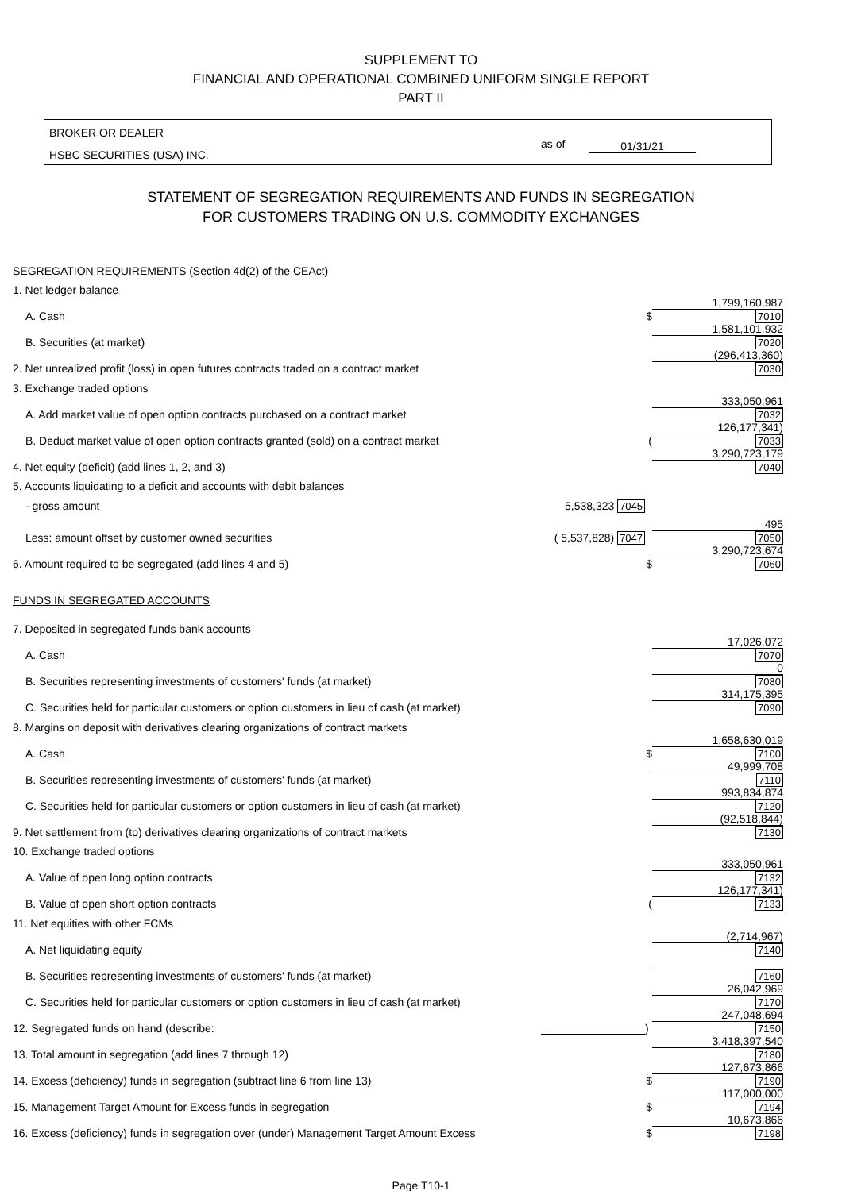SUPPLEMENT TO
FINANCIAL AND OPERATIONAL COMBINED UNIFORM SINGLE REPORT
PART II
BROKER OR DEALER
HSBC SECURITIES (USA) INC.
as of 01/31/21
STATEMENT OF SEGREGATION REQUIREMENTS AND FUNDS IN SEGREGATION
FOR CUSTOMERS TRADING ON U.S. COMMODITY EXCHANGES
| SEGREGATION REQUIREMENTS (Section 4d(2) of the CEAct) | | | |
| 1. Net ledger balance | | | |
| A. Cash | | $ | 1,799,160,987 7010 |
| B. Securities (at market) | | | 1,581,101,932 7020 |
| 2. Net unrealized profit (loss) in open futures contracts traded on a contract market | | | (296,413,360) 7030 |
| 3. Exchange traded options | | | |
| A. Add market value of open option contracts purchased on a contract market | | | 333,050,961 7032 |
| B. Deduct market value of open option contracts granted (sold) on a contract market | | ( | 126,177,341) 7033 |
| 4. Net equity (deficit) (add lines 1, 2, and 3) | | | 3,290,723,179 7040 |
| 5. Accounts liquidating to a deficit and accounts with debit balances | | | |
| - gross amount | 5,538,323 7045 | | |
| Less: amount offset by customer owned securities | ( 5,537,828) 7047 | | 495 7050 |
| 6. Amount required to be segregated (add lines 4 and 5) | | $ | 3,290,723,674 7060 |
| FUNDS IN SEGREGATED ACCOUNTS | | | |
| 7. Deposited in segregated funds bank accounts | | | |
| A. Cash | | | 17,026,072 7070 |
| B. Securities representing investments of customers' funds (at market) | | | 0 7080 |
| C. Securities held for particular customers or option customers in lieu of cash (at market) | | | 314,175,395 7090 |
| 8. Margins on deposit with derivatives clearing organizations of contract markets | | | |
| A. Cash | | $ | 1,658,630,019 7100 |
| B. Securities representing investments of customers' funds (at market) | | | 49,999,708 7110 |
| C. Securities held for particular customers or option customers in lieu of cash (at market) | | | 993,834,874 7120 |
| 9. Net settlement from (to) derivatives clearing organizations of contract markets | | | (92,518,844) 7130 |
| 10. Exchange traded options | | | |
| A. Value of open long option contracts | | | 333,050,961 7132 |
| B. Value of open short option contracts | | ( | 126,177,341) 7133 |
| 11. Net equities with other FCMs | | | |
| A. Net liquidating equity | | | (2,714,967) 7140 |
| B. Securities representing investments of customers' funds (at market) | | | 7160 |
| C. Securities held for particular customers or option customers in lieu of cash (at market) | | | 26,042,969 7170 |
| 12. Segregated funds on hand (describe: | | ) | 247,048,694 7150 |
| 13. Total amount in segregation (add lines 7 through 12) | | | 3,418,397,540 7180 |
| 14. Excess (deficiency) funds in segregation (subtract line 6 from line 13) | | $ | 127,673,866 7190 |
| 15. Management Target Amount for Excess funds in segregation | | $ | 117,000,000 7194 |
| 16. Excess (deficiency) funds in segregation over (under) Management Target Amount Excess | | $ | 10,673,866 7198 |
Page T10-1